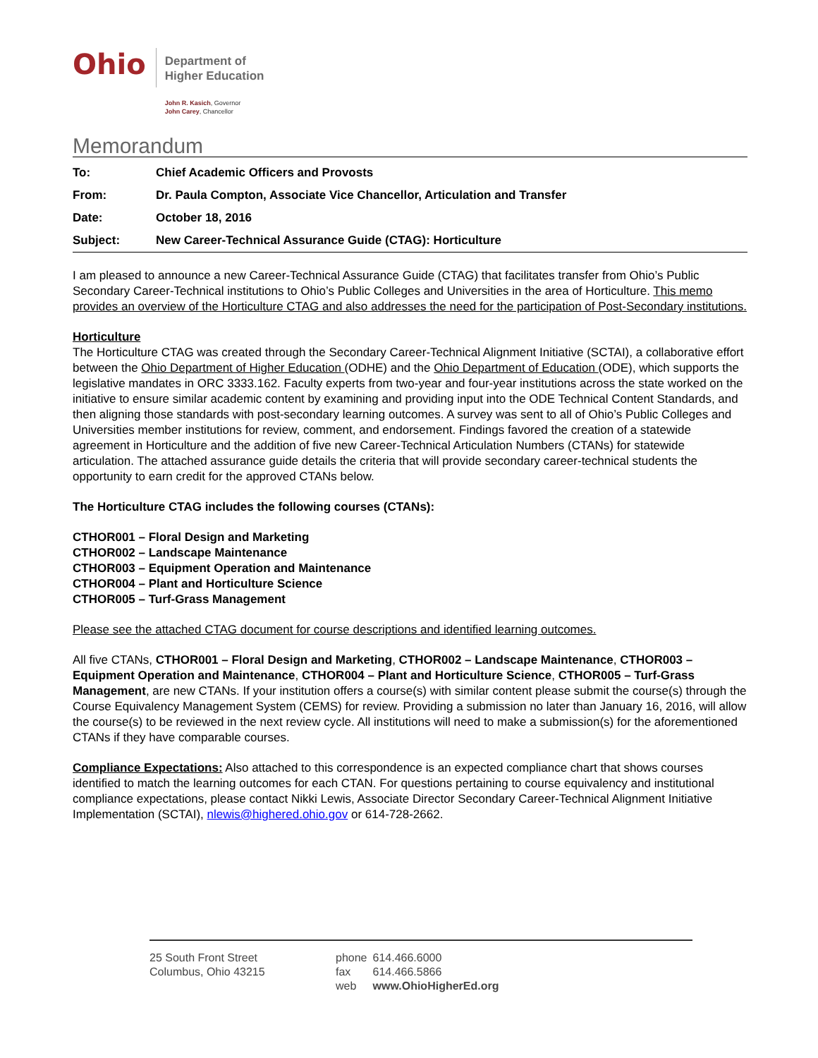Ohio
Department of
Higher Education
John R. Kasich, Governor
John Carey, Chancellor
Memorandum
| To: | Chief Academic Officers and Provosts |
| From: | Dr. Paula Compton, Associate Vice Chancellor, Articulation and Transfer |
| Date: | October 18, 2016 |
| Subject: | New Career-Technical Assurance Guide (CTAG): Horticulture |
I am pleased to announce a new Career-Technical Assurance Guide (CTAG) that facilitates transfer from Ohio’s Public Secondary Career-Technical institutions to Ohio’s Public Colleges and Universities in the area of Horticulture. This memo provides an overview of the Horticulture CTAG and also addresses the need for the participation of Post-Secondary institutions.
Horticulture
The Horticulture CTAG was created through the Secondary Career-Technical Alignment Initiative (SCTAI), a collaborative effort between the Ohio Department of Higher Education (ODHE) and the Ohio Department of Education (ODE), which supports the legislative mandates in ORC 3333.162. Faculty experts from two-year and four-year institutions across the state worked on the initiative to ensure similar academic content by examining and providing input into the ODE Technical Content Standards, and then aligning those standards with post-secondary learning outcomes. A survey was sent to all of Ohio’s Public Colleges and Universities member institutions for review, comment, and endorsement. Findings favored the creation of a statewide agreement in Horticulture and the addition of five new Career-Technical Articulation Numbers (CTANs) for statewide articulation. The attached assurance guide details the criteria that will provide secondary career-technical students the opportunity to earn credit for the approved CTANs below.
The Horticulture CTAG includes the following courses (CTANs):
CTHOR001 – Floral Design and Marketing
CTHOR002 – Landscape Maintenance
CTHOR003 – Equipment Operation and Maintenance
CTHOR004 – Plant and Horticulture Science
CTHOR005 – Turf-Grass Management
Please see the attached CTAG document for course descriptions and identified learning outcomes.
All five CTANs, CTHOR001 – Floral Design and Marketing, CTHOR002 – Landscape Maintenance, CTHOR003 – Equipment Operation and Maintenance, CTHOR004 – Plant and Horticulture Science, CTHOR005 – Turf-Grass Management, are new CTANs. If your institution offers a course(s) with similar content please submit the course(s) through the Course Equivalency Management System (CEMS) for review. Providing a submission no later than January 16, 2016, will allow the course(s) to be reviewed in the next review cycle. All institutions will need to make a submission(s) for the aforementioned CTANs if they have comparable courses.
Compliance Expectations: Also attached to this correspondence is an expected compliance chart that shows courses identified to match the learning outcomes for each CTAN. For questions pertaining to course equivalency and institutional compliance expectations, please contact Nikki Lewis, Associate Director Secondary Career-Technical Alignment Initiative Implementation (SCTAI), nlewis@highered.ohio.gov or 614-728-2662.
25 South Front Street
Columbus, Ohio 43215
| phone | 614.466.6000 |
| fax | 614.466.5866 |
| web | www.OhioHigherEd.org |